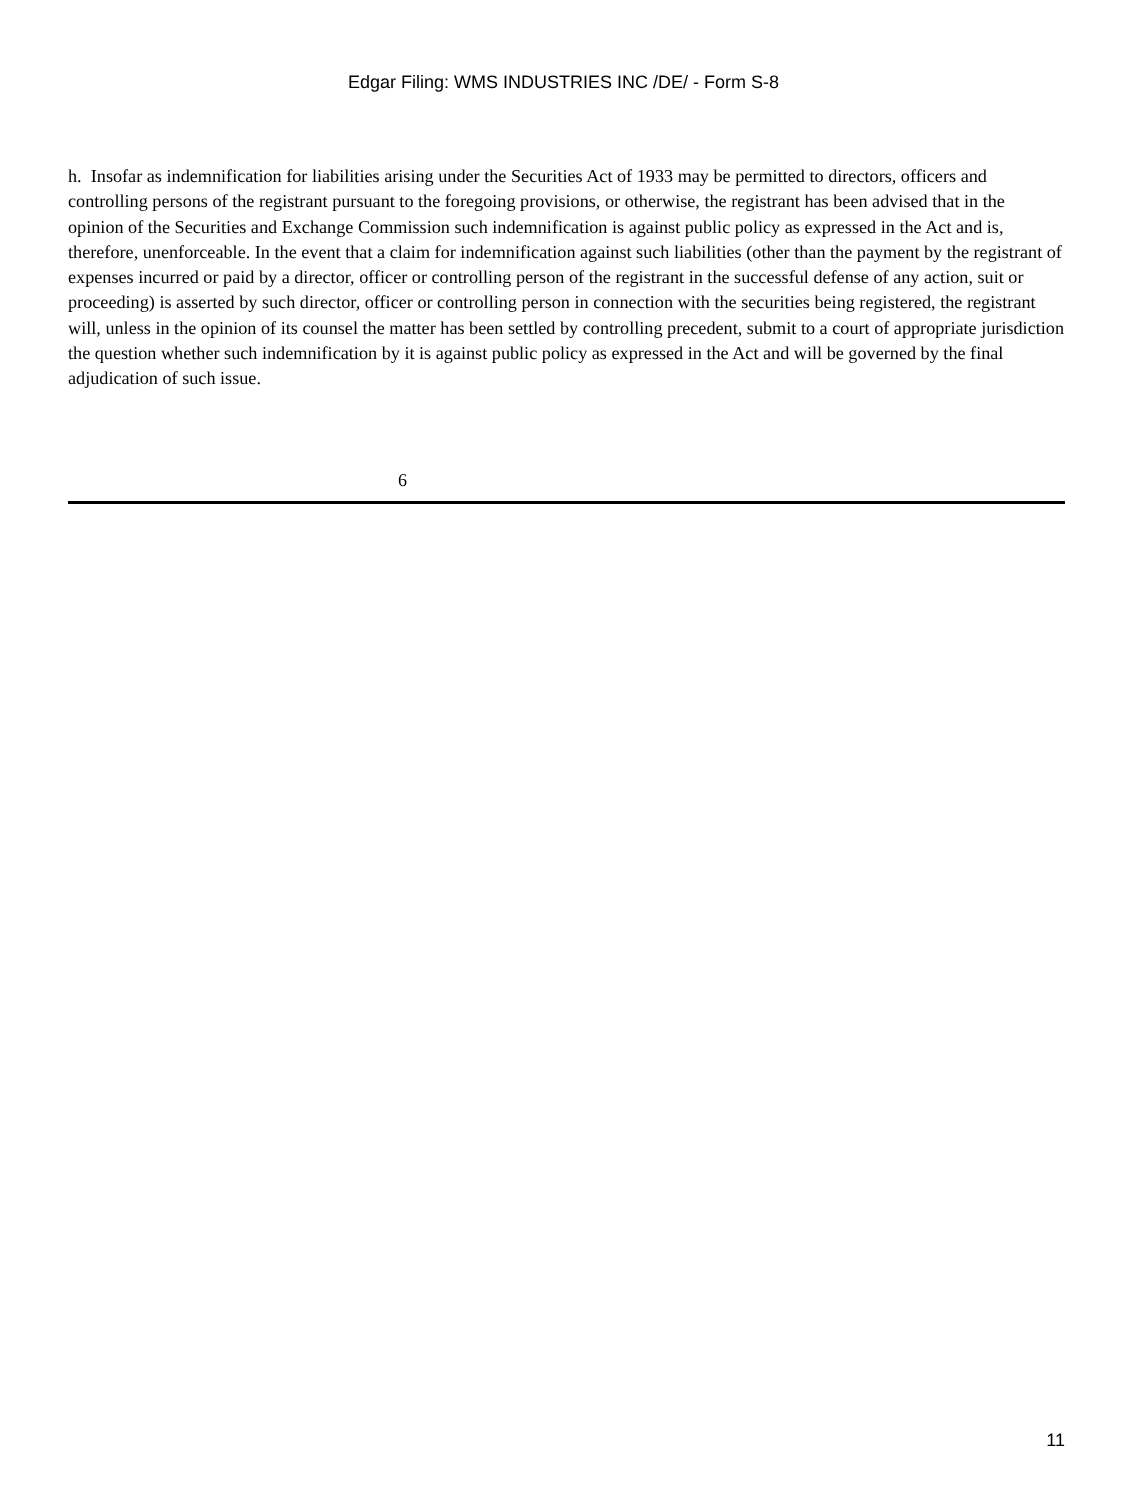Edgar Filing: WMS INDUSTRIES INC /DE/ - Form S-8
h. Insofar as indemnification for liabilities arising under the Securities Act of 1933 may be permitted to directors, officers and controlling persons of the registrant pursuant to the foregoing provisions, or otherwise, the registrant has been advised that in the opinion of the Securities and Exchange Commission such indemnification is against public policy as expressed in the Act and is, therefore, unenforceable. In the event that a claim for indemnification against such liabilities (other than the payment by the registrant of expenses incurred or paid by a director, officer or controlling person of the registrant in the successful defense of any action, suit or proceeding) is asserted by such director, officer or controlling person in connection with the securities being registered, the registrant will, unless in the opinion of its counsel the matter has been settled by controlling precedent, submit to a court of appropriate jurisdiction the question whether such indemnification by it is against public policy as expressed in the Act and will be governed by the final adjudication of such issue.
6
11